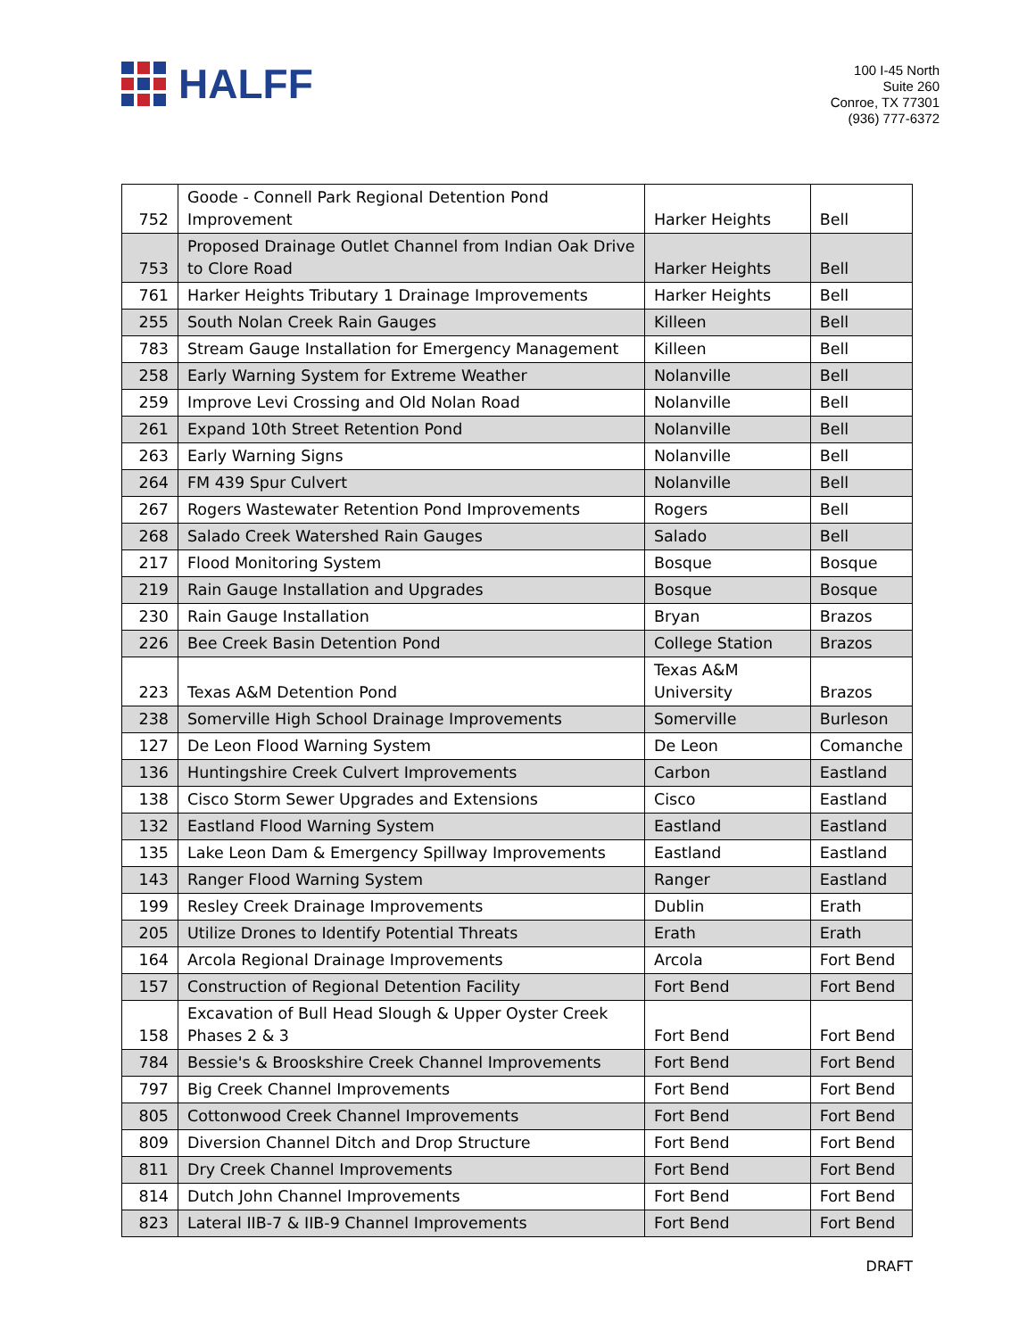HALFF
100 I-45 North
Suite 260
Conroe, TX 77301
(936) 777-6372
| 752 | Goode - Connell Park Regional Detention Pond Improvement | Harker Heights | Bell |
| 753 | Proposed Drainage Outlet Channel from Indian Oak Drive to Clore Road | Harker Heights | Bell |
| 761 | Harker Heights Tributary 1 Drainage Improvements | Harker Heights | Bell |
| 255 | South Nolan Creek Rain Gauges | Killeen | Bell |
| 783 | Stream Gauge Installation for Emergency Management | Killeen | Bell |
| 258 | Early Warning System for Extreme Weather | Nolanville | Bell |
| 259 | Improve Levi Crossing and Old Nolan Road | Nolanville | Bell |
| 261 | Expand 10th Street Retention Pond | Nolanville | Bell |
| 263 | Early Warning Signs | Nolanville | Bell |
| 264 | FM 439 Spur Culvert | Nolanville | Bell |
| 267 | Rogers Wastewater Retention Pond Improvements | Rogers | Bell |
| 268 | Salado Creek Watershed Rain Gauges | Salado | Bell |
| 217 | Flood Monitoring System | Bosque | Bosque |
| 219 | Rain Gauge Installation and Upgrades | Bosque | Bosque |
| 230 | Rain Gauge Installation | Bryan | Brazos |
| 226 | Bee Creek Basin Detention Pond | College Station | Brazos |
| 223 | Texas A&M Detention Pond | Texas A&M University | Brazos |
| 238 | Somerville High School Drainage Improvements | Somerville | Burleson |
| 127 | De Leon Flood Warning System | De Leon | Comanche |
| 136 | Huntingshire Creek Culvert Improvements | Carbon | Eastland |
| 138 | Cisco Storm Sewer Upgrades and Extensions | Cisco | Eastland |
| 132 | Eastland Flood Warning System | Eastland | Eastland |
| 135 | Lake Leon Dam & Emergency Spillway Improvements | Eastland | Eastland |
| 143 | Ranger Flood Warning System | Ranger | Eastland |
| 199 | Resley Creek Drainage Improvements | Dublin | Erath |
| 205 | Utilize Drones to Identify Potential Threats | Erath | Erath |
| 164 | Arcola Regional Drainage Improvements | Arcola | Fort Bend |
| 157 | Construction of Regional Detention Facility | Fort Bend | Fort Bend |
| 158 | Excavation of Bull Head Slough & Upper Oyster Creek Phases 2 & 3 | Fort Bend | Fort Bend |
| 784 | Bessie's & Brooskshire Creek Channel Improvements | Fort Bend | Fort Bend |
| 797 | Big Creek Channel Improvements | Fort Bend | Fort Bend |
| 805 | Cottonwood Creek Channel Improvements | Fort Bend | Fort Bend |
| 809 | Diversion Channel Ditch and Drop Structure | Fort Bend | Fort Bend |
| 811 | Dry Creek Channel Improvements | Fort Bend | Fort Bend |
| 814 | Dutch John Channel Improvements | Fort Bend | Fort Bend |
| 823 | Lateral IIB-7 & IIB-9 Channel Improvements | Fort Bend | Fort Bend |
DRAFT